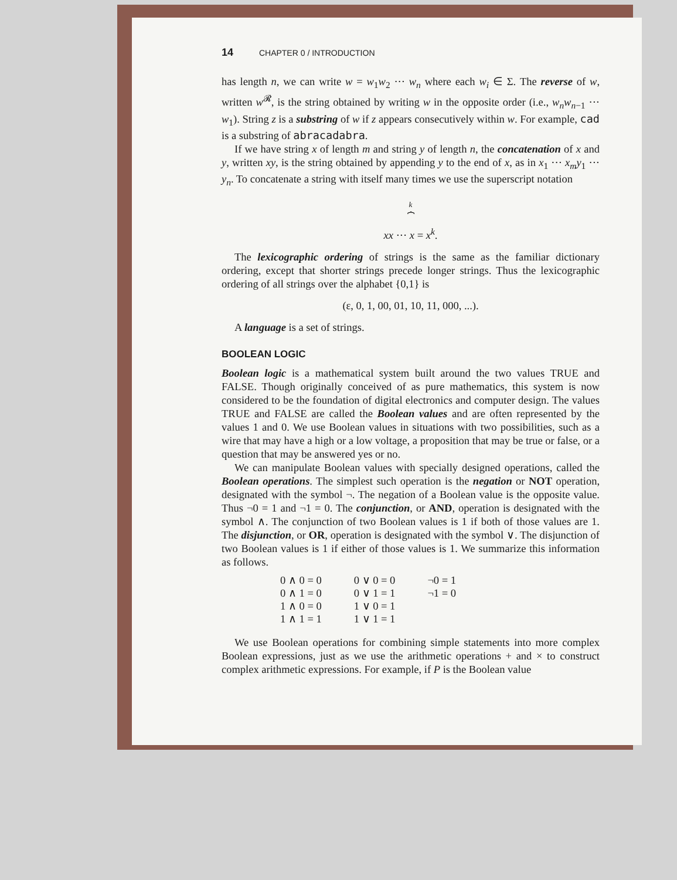14 CHAPTER 0 / INTRODUCTION
has length n, we can write w = w<sub>1</sub>w<sub>2</sub> ··· w<sub>n</sub> where each w<sub>i</sub> ∈ Σ. The reverse of w, written w<sup>𝓡</sup>, is the string obtained by writing w in the opposite order (i.e., w<sub>n</sub>w<sub>n−1</sub> ··· w<sub>1</sub>). String z is a substring of w if z appears consecutively within w. For example, cad is a substring of abracadabra.
If we have string x of length m and string y of length n, the concatenation of x and y, written xy, is the string obtained by appending y to the end of x, as in x<sub>1</sub> ··· x<sub>m</sub>y<sub>1</sub> ··· y<sub>n</sub>. To concatenate a string with itself many times we use the superscript notation
k
⏞
xx ··· x = x<sup>k</sup>.
The lexicographic ordering of strings is the same as the familiar dictionary ordering, except that shorter strings precede longer strings. Thus the lexicographic ordering of all strings over the alphabet {0,1} is
(ε, 0, 1, 00, 01, 10, 11, 000, ...).
A language is a set of strings.
BOOLEAN LOGIC
Boolean logic is a mathematical system built around the two values TRUE and FALSE. Though originally conceived of as pure mathematics, this system is now considered to be the foundation of digital electronics and computer design. The values TRUE and FALSE are called the Boolean values and are often represented by the values 1 and 0. We use Boolean values in situations with two possibilities, such as a wire that may have a high or a low voltage, a proposition that may be true or false, or a question that may be answered yes or no.
We can manipulate Boolean values with specially designed operations, called the Boolean operations. The simplest such operation is the negation or NOT operation, designated with the symbol ¬. The negation of a Boolean value is the opposite value. Thus ¬0 = 1 and ¬1 = 0. The conjunction, or AND, operation is designated with the symbol ∧. The conjunction of two Boolean values is 1 if both of those values are 1. The disjunction, or OR, operation is designated with the symbol ∨. The disjunction of two Boolean values is 1 if either of those values is 1. We summarize this information as follows.
| 0 ∧ 0 = 0 | 0 ∨ 0 = 0 | ¬0 = 1 |
| 0 ∧ 1 = 0 | 0 ∨ 1 = 1 | ¬1 = 0 |
| 1 ∧ 0 = 0 | 1 ∨ 0 = 1 | |
| 1 ∧ 1 = 1 | 1 ∨ 1 = 1 | |
We use Boolean operations for combining simple statements into more complex Boolean expressions, just as we use the arithmetic operations + and × to construct complex arithmetic expressions. For example, if P is the Boolean value